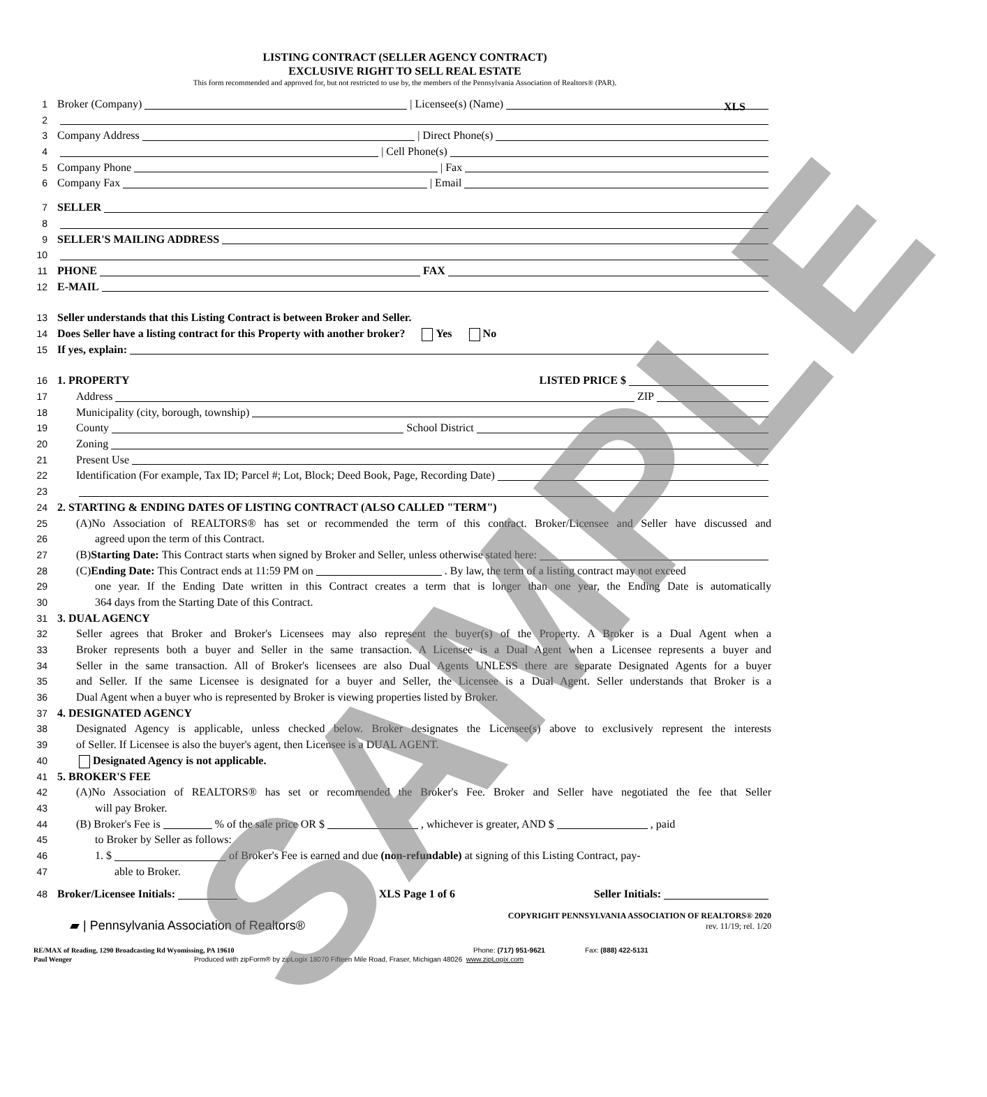SAMPLE
XLS
LISTING CONTRACT (SELLER AGENCY CONTRACT)
EXCLUSIVE RIGHT TO SELL REAL ESTATE
This form recommended and approved for, but not restricted to use by, the members of the Pennsylvania Association of Realtors® (PAR).
1 Broker (Company) | Licensee(s) (Name)
2
3 Company Address | Direct Phone(s)
4 | Cell Phone(s)
5 Company Phone | Fax
6 Company Fax | Email
7 SELLER
8
9 SELLER'S MAILING ADDRESS
10
11 PHONE FAX
12 E-MAIL
13 Seller understands that this Listing Contract is between Broker and Seller.
14 Does Seller have a listing contract for this Property with another broker? Yes No
15 If yes, explain:
16 1. PROPERTY LISTED PRICE $
17 Address ZIP
18 Municipality (city, borough, township)
19 County School District
20 Zoning
21 Present Use
22 Identification (For example, Tax ID; Parcel #; Lot, Block; Deed Book, Page, Recording Date)
23
24 2. STARTING & ENDING DATES OF LISTING CONTRACT (ALSO CALLED "TERM")
25 (A)No Association of REALTORS® has set or recommended the term of this contract. Broker/Licensee and Seller have discussed and
26 agreed upon the term of this Contract.
27 (B) Starting Date: This Contract starts when signed by Broker and Seller, unless otherwise stated here:
28 (C) Ending Date: This Contract ends at 11:59 PM on . By law, the term of a listing contract may not exceed
29 one year. If the Ending Date written in this Contract creates a term that is longer than one year, the Ending Date is automatically
30 364 days from the Starting Date of this Contract.
31 3. DUAL AGENCY
32 Seller agrees that Broker and Broker's Licensees may also represent the buyer(s) of the Property. A Broker is a Dual Agent when a
33 Broker represents both a buyer and Seller in the same transaction. A Licensee is a Dual Agent when a Licensee represents a buyer and
34 Seller in the same transaction. All of Broker's licensees are also Dual Agents UNLESS there are separate Designated Agents for a buyer
35 and Seller. If the same Licensee is designated for a buyer and Seller, the Licensee is a Dual Agent. Seller understands that Broker is a
36 Dual Agent when a buyer who is represented by Broker is viewing properties listed by Broker.
37 4. DESIGNATED AGENCY
38 Designated Agency is applicable, unless checked below. Broker designates the Licensee(s) above to exclusively represent the interests
39 of Seller. If Licensee is also the buyer's agent, then Licensee is a DUAL AGENT.
40 Designated Agency is not applicable.
41 5. BROKER'S FEE
42 (A)No Association of REALTORS® has set or recommended the Broker's Fee. Broker and Seller have negotiated the fee that Seller
43 will pay Broker.
44 (B) Broker's Fee is % of the sale price OR $ , whichever is greater, AND $ , paid
45 to Broker by Seller as follows:
46 1. $ of Broker's Fee is earned and due (non-refundable) at signing of this Listing Contract, pay-
47 able to Broker.
48 Broker/Licensee Initials: XLS Page 1 of 6 Seller Initials:
▰ | Pennsylvania Association of Realtors®
COPYRIGHT PENNSYLVANIA ASSOCIATION OF REALTORS® 2020
rev. 11/19; rel. 1/20
RE/MAX of Reading, 1290 Broadcasting Rd Wyomissing, PA 19610 Phone: (717) 951-9621 Fax: (888) 422-5131
Paul Wenger Produced with zipForm® by zipLogix 18070 Fifteen Mile Road, Fraser, Michigan 48026 www.zipLogix.com